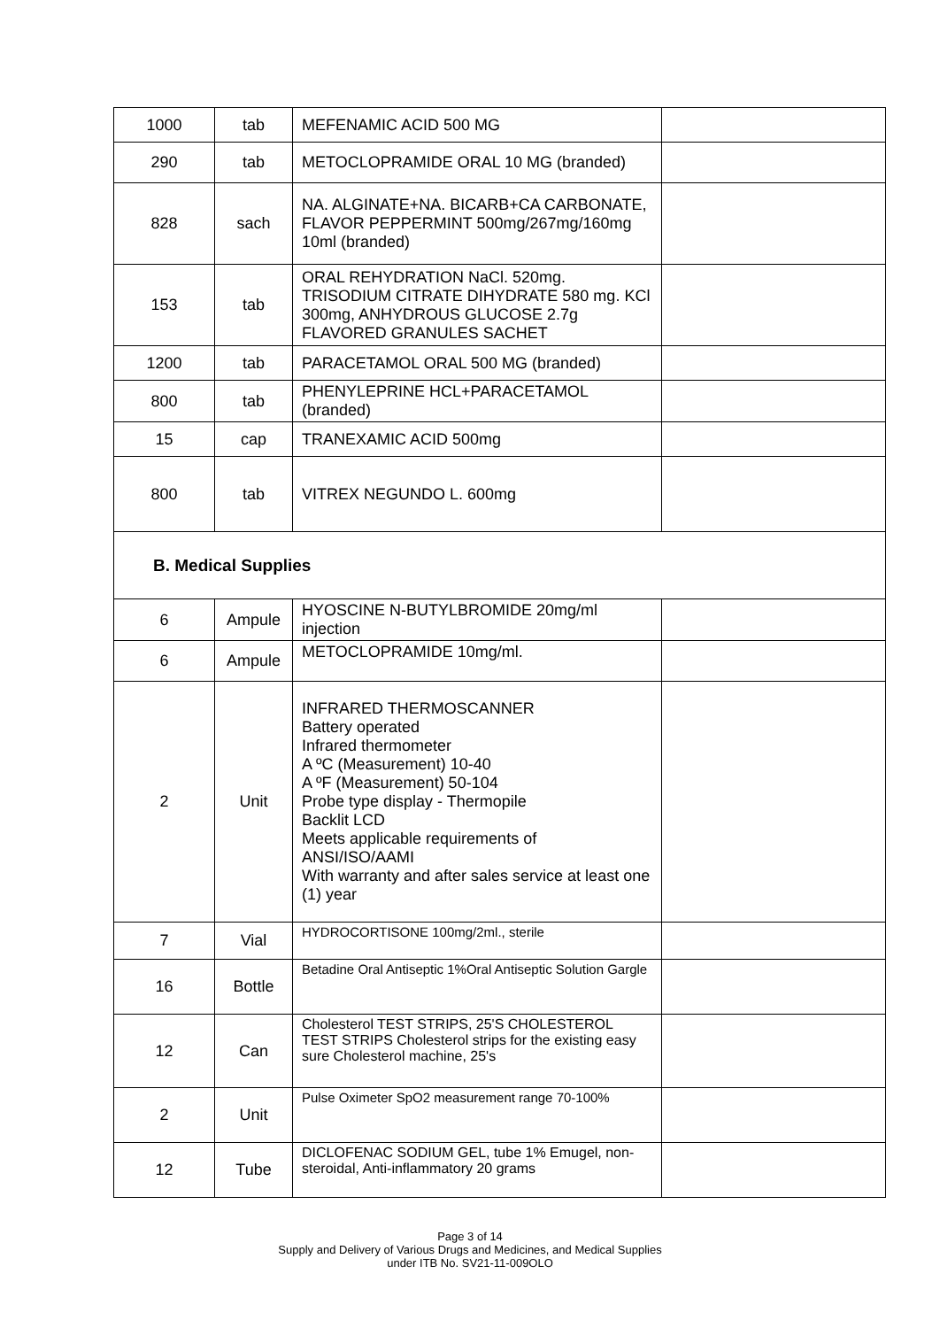| 1000 | tab | MEFENAMIC ACID 500 MG | |
| 290 | tab | METOCLOPRAMIDE ORAL 10 MG (branded) | |
| 828 | sach | NA. ALGINATE+NA. BICARB+CA CARBONATE, FLAVOR PEPPERMINT 500mg/267mg/160mg 10ml (branded) | |
| 153 | tab | ORAL REHYDRATION NaCl. 520mg. TRISODIUM CITRATE DIHYDRATE 580 mg. KCl 300mg, ANHYDROUS GLUCOSE 2.7g FLAVORED GRANULES SACHET | |
| 1200 | tab | PARACETAMOL ORAL 500 MG (branded) | |
| 800 | tab | PHENYLEPRINE HCL+PARACETAMOL (branded) | |
| 15 | cap | TRANEXAMIC ACID 500mg | |
| 800 | tab | VITREX NEGUNDO L. 600mg | |
B. Medical Supplies
| 6 | Ampule | HYOSCINE N-BUTYLBROMIDE 20mg/ml injection | |
| 6 | Ampule | METOCLOPRAMIDE 10mg/ml. | |
| 2 | Unit | INFRARED THERMOSCANNER Battery operated Infrared thermometer A ºC (Measurement) 10-40 A ºF (Measurement) 50-104 Probe type display - Thermopile Backlit LCD Meets applicable requirements of ANSI/ISO/AAMI With warranty and after sales service at least one (1) year | |
| 7 | Vial | HYDROCORTISONE 100mg/2ml., sterile | |
| 16 | Bottle | Betadine Oral Antiseptic 1%Oral Antiseptic Solution Gargle | |
| 12 | Can | Cholesterol TEST STRIPS, 25'S CHOLESTEROL TEST STRIPS Cholesterol strips for the existing easy sure Cholesterol machine, 25's | |
| 2 | Unit | Pulse Oximeter SpO2 measurement range 70-100% | |
| 12 | Tube | DICLOFENAC SODIUM GEL, tube 1% Emugel, non-steroidal, Anti-inflammatory 20 grams | |
Page 3 of 14
Supply and Delivery of Various Drugs and Medicines, and Medical Supplies
under ITB No. SV21-11-009OLO